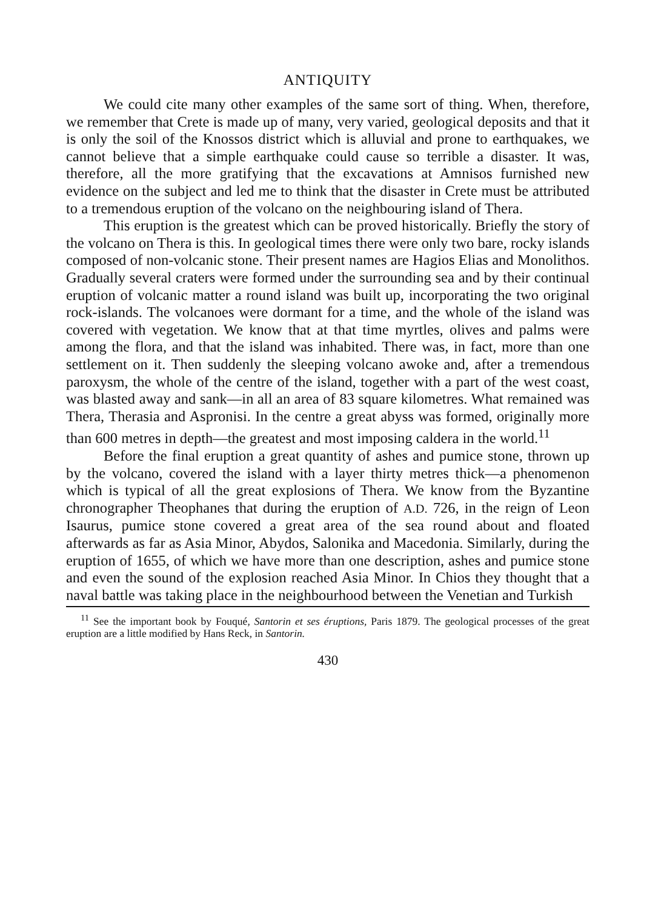ANTIQUITY
We could cite many other examples of the same sort of thing. When, therefore, we remember that Crete is made up of many, very varied, geological deposits and that it is only the soil of the Knossos district which is alluvial and prone to earthquakes, we cannot believe that a simple earthquake could cause so terrible a disaster. It was, therefore, all the more gratifying that the excavations at Amnisos furnished new evidence on the subject and led me to think that the disaster in Crete must be attributed to a tremendous eruption of the volcano on the neighbouring island of Thera.
This eruption is the greatest which can be proved historically. Briefly the story of the volcano on Thera is this. In geological times there were only two bare, rocky islands composed of non-volcanic stone. Their present names are Hagios Elias and Monolithos. Gradually several craters were formed under the surrounding sea and by their continual eruption of volcanic matter a round island was built up, incorporating the two original rock-islands. The volcanoes were dormant for a time, and the whole of the island was covered with vegetation. We know that at that time myrtles, olives and palms were among the flora, and that the island was inhabited. There was, in fact, more than one settlement on it. Then suddenly the sleeping volcano awoke and, after a tremendous paroxysm, the whole of the centre of the island, together with a part of the west coast, was blasted away and sank—in all an area of 83 square kilometres. What remained was Thera, Therasia and Aspronisi. In the centre a great abyss was formed, originally more than 600 metres in depth—the greatest and most imposing caldera in the world.<sup>11</sup>
Before the final eruption a great quantity of ashes and pumice stone, thrown up by the volcano, covered the island with a layer thirty metres thick—a phenomenon which is typical of all the great explosions of Thera. We know from the Byzantine chronographer Theophanes that during the eruption of A.D. 726, in the reign of Leon Isaurus, pumice stone covered a great area of the sea round about and floated afterwards as far as Asia Minor, Abydos, Salonika and Macedonia. Similarly, during the eruption of 1655, of which we have more than one description, ashes and pumice stone and even the sound of the explosion reached Asia Minor. In Chios they thought that a naval battle was taking place in the neighbourhood between the Venetian and Turkish
<sup>11</sup> See the important book by Fouqué, Santorin et ses éruptions, Paris 1879. The geological processes of the great eruption are a little modified by Hans Reck, in Santorin.
430